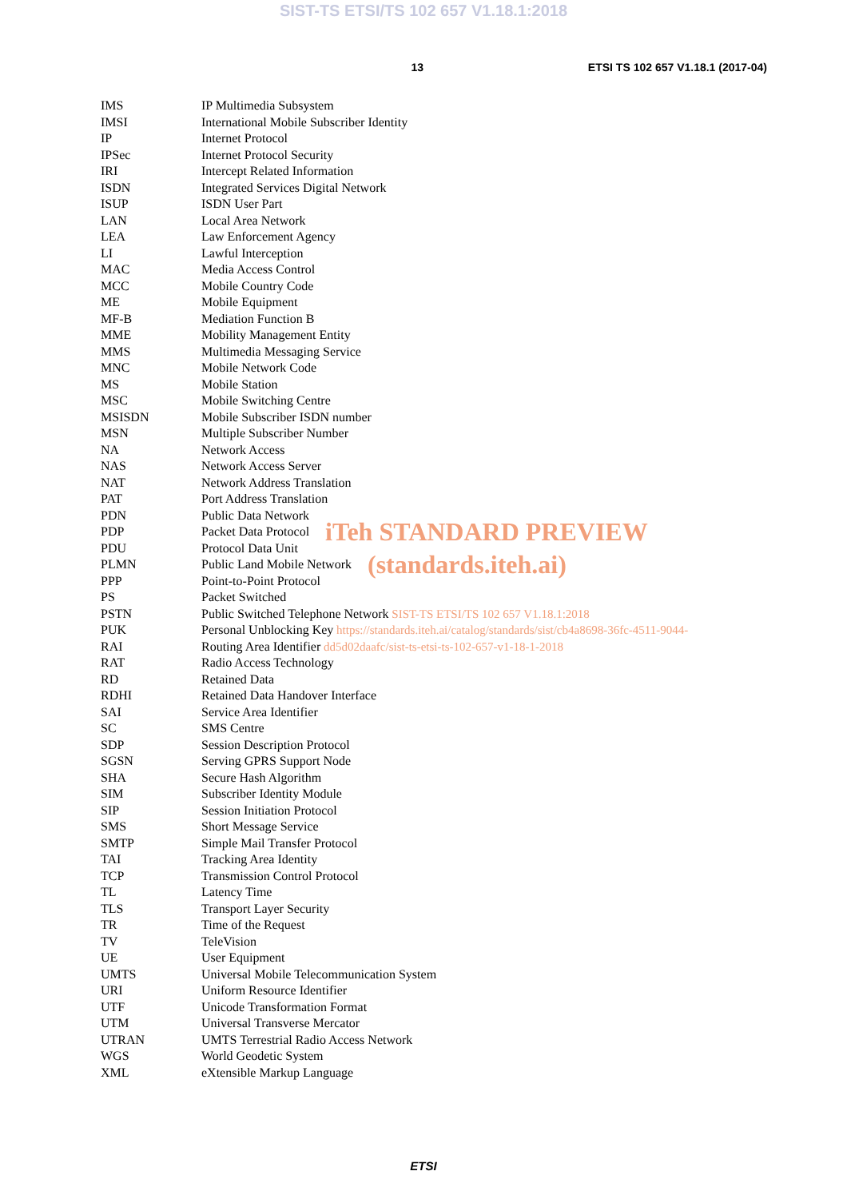SIST-TS ETSI/TS 102 657 V1.18.1:2018
13 ETSI TS 102 657 V1.18.1 (2017-04)
IMS IP Multimedia Subsystem
IMSI International Mobile Subscriber Identity
IP Internet Protocol
IPSec Internet Protocol Security
IRI Intercept Related Information
ISDN Integrated Services Digital Network
ISUP ISDN User Part
LAN Local Area Network
LEA Law Enforcement Agency
LI Lawful Interception
MAC Media Access Control
MCC Mobile Country Code
ME Mobile Equipment
MF-B Mediation Function B
MME Mobility Management Entity
MMS Multimedia Messaging Service
MNC Mobile Network Code
MS Mobile Station
MSC Mobile Switching Centre
MSISDN Mobile Subscriber ISDN number
MSN Multiple Subscriber Number
NA Network Access
NAS Network Access Server
NAT Network Address Translation
PAT Port Address Translation
PDN Public Data Network
PDP Packet Data Protocol iTeh STANDARD PREVIEW
PDU Protocol Data Unit
PLMN Public Land Mobile Network (standards.iteh.ai)
PPP Point-to-Point Protocol
PS Packet Switched
PSTN Public Switched Telephone Network SIST-TS ETSI/TS 102 657 V1.18.1:2018
PUK Personal Unblocking Key https://standards.iteh.ai/catalog/standards/sist/cb4a8698-36fc-4511-9044-
RAI Routing Area Identifier dd5d02daafc/sist-ts-etsi-ts-102-657-v1-18-1-2018
RAT Radio Access Technology
RD Retained Data
RDHI Retained Data Handover Interface
SAI Service Area Identifier
SC SMS Centre
SDP Session Description Protocol
SGSN Serving GPRS Support Node
SHA Secure Hash Algorithm
SIM Subscriber Identity Module
SIP Session Initiation Protocol
SMS Short Message Service
SMTP Simple Mail Transfer Protocol
TAI Tracking Area Identity
TCP Transmission Control Protocol
TL Latency Time
TLS Transport Layer Security
TR Time of the Request
TV TeleVision
UE User Equipment
UMTS Universal Mobile Telecommunication System
URI Uniform Resource Identifier
UTF Unicode Transformation Format
UTM Universal Transverse Mercator
UTRAN UMTS Terrestrial Radio Access Network
WGS World Geodetic System
XML eXtensible Markup Language
ETSI